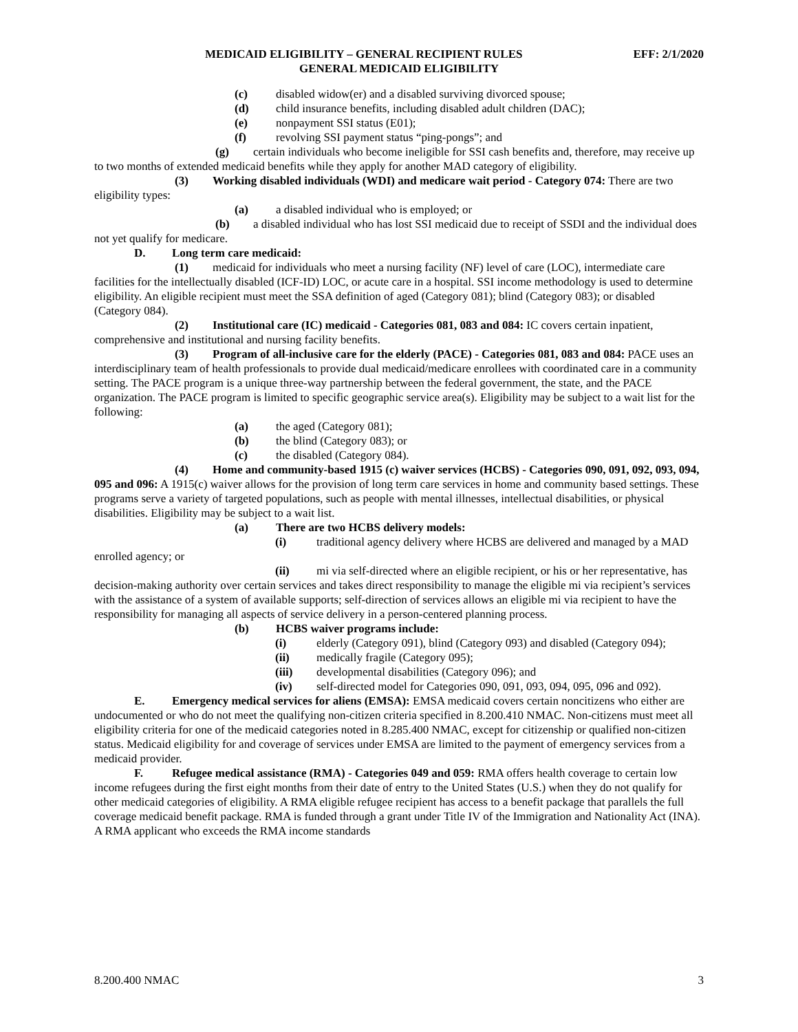EFF: 2/1/2020 MEDICAID ELIGIBILITY – GENERAL RECIPIENT RULES
GENERAL MEDICAID ELIGIBILITY
(c) disabled widow(er) and a disabled surviving divorced spouse;
(d) child insurance benefits, including disabled adult children (DAC);
(e) nonpayment SSI status (E01);
(f) revolving SSI payment status “ping-pongs”; and
(g) certain individuals who become ineligible for SSI cash benefits and, therefore, may receive up to two months of extended medicaid benefits while they apply for another MAD category of eligibility.
(3) Working disabled individuals (WDI) and medicare wait period - Category 074: There are two eligibility types:
(a) a disabled individual who is employed; or
(b) a disabled individual who has lost SSI medicaid due to receipt of SSDI and the individual does not yet qualify for medicare.
D. Long term care medicaid:
(1) medicaid for individuals who meet a nursing facility (NF) level of care (LOC), intermediate care facilities for the intellectually disabled (ICF-ID) LOC, or acute care in a hospital. SSI income methodology is used to determine eligibility. An eligible recipient must meet the SSA definition of aged (Category 081); blind (Category 083); or disabled (Category 084).
(2) Institutional care (IC) medicaid - Categories 081, 083 and 084: IC covers certain inpatient, comprehensive and institutional and nursing facility benefits.
(3) Program of all-inclusive care for the elderly (PACE) - Categories 081, 083 and 084: PACE uses an interdisciplinary team of health professionals to provide dual medicaid/medicare enrollees with coordinated care in a community setting. The PACE program is a unique three-way partnership between the federal government, the state, and the PACE organization. The PACE program is limited to specific geographic service area(s). Eligibility may be subject to a wait list for the following:
(a) the aged (Category 081);
(b) the blind (Category 083); or
(c) the disabled (Category 084).
(4) Home and community-based 1915 (c) waiver services (HCBS) - Categories 090, 091, 092, 093, 094, 095 and 096: A 1915(c) waiver allows for the provision of long term care services in home and community based settings. These programs serve a variety of targeted populations, such as people with mental illnesses, intellectual disabilities, or physical disabilities. Eligibility may be subject to a wait list.
(a) There are two HCBS delivery models:
(i) traditional agency delivery where HCBS are delivered and managed by a MAD enrolled agency; or
(ii) mi via self-directed where an eligible recipient, or his or her representative, has decision-making authority over certain services and takes direct responsibility to manage the eligible mi via recipient’s services with the assistance of a system of available supports; self-direction of services allows an eligible mi via recipient to have the responsibility for managing all aspects of service delivery in a person-centered planning process.
(b) HCBS waiver programs include:
(i) elderly (Category 091), blind (Category 093) and disabled (Category 094);
(ii) medically fragile (Category 095);
(iii) developmental disabilities (Category 096); and
(iv) self-directed model for Categories 090, 091, 093, 094, 095, 096 and 092).
E. Emergency medical services for aliens (EMSA): EMSA medicaid covers certain noncitizens who either are undocumented or who do not meet the qualifying non-citizen criteria specified in 8.200.410 NMAC. Non-citizens must meet all eligibility criteria for one of the medicaid categories noted in 8.285.400 NMAC, except for citizenship or qualified non-citizen status. Medicaid eligibility for and coverage of services under EMSA are limited to the payment of emergency services from a medicaid provider.
F. Refugee medical assistance (RMA) - Categories 049 and 059: RMA offers health coverage to certain low income refugees during the first eight months from their date of entry to the United States (U.S.) when they do not qualify for other medicaid categories of eligibility. A RMA eligible refugee recipient has access to a benefit package that parallels the full coverage medicaid benefit package. RMA is funded through a grant under Title IV of the Immigration and Nationality Act (INA). A RMA applicant who exceeds the RMA income standards
8.200.400 NMAC 3